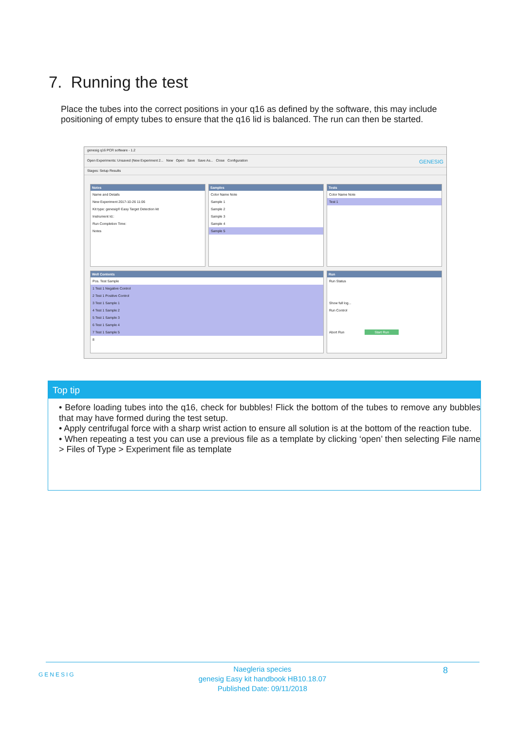7. Running the test
Place the tubes into the correct positions in your q16 as defined by the software, this may include positioning of empty tubes to ensure that the q16 lid is balanced. The run can then be started.
genesig q16 PCR software - 1.2
Open Experiments: Unsaved (New Experiment 2... New Open Save Save As... Close Configuration GENESIG
Stages: Setup Results
Notes
Name and Details
New Experiment 2017-10-26 11:06
Kit type: genesig® Easy Target Detection kit
Instrument Id.:
Run Completion Time:
Notes
Samples
Color Name Note
Sample 1
Sample 2
Sample 3
Sample 4
Sample 5
Tests
Color Name Note
Test 1
Well Contents
Pos. Test Sample
1 Test 1 Negative Control
2 Test 1 Positive Control
3 Test 1 Sample 1
4 Test 1 Sample 2
5 Test 1 Sample 3
6 Test 1 Sample 4
7 Test 1 Sample 5
8
Run
Run Status
Show full log...
Run Control
Abort Run Start Run
Top tip
• Before loading tubes into the q16, check for bubbles! Flick the bottom of the tubes to remove any bubbles that may have formed during the test setup.
• Apply centrifugal force with a sharp wrist action to ensure all solution is at the bottom of the reaction tube.
• When repeating a test you can use a previous file as a template by clicking ‘open’ then selecting File name > Files of Type > Experiment file as template
GENESIG
Naegleria species
genesig Easy kit handbook HB10.18.07
Published Date: 09/11/2018
8